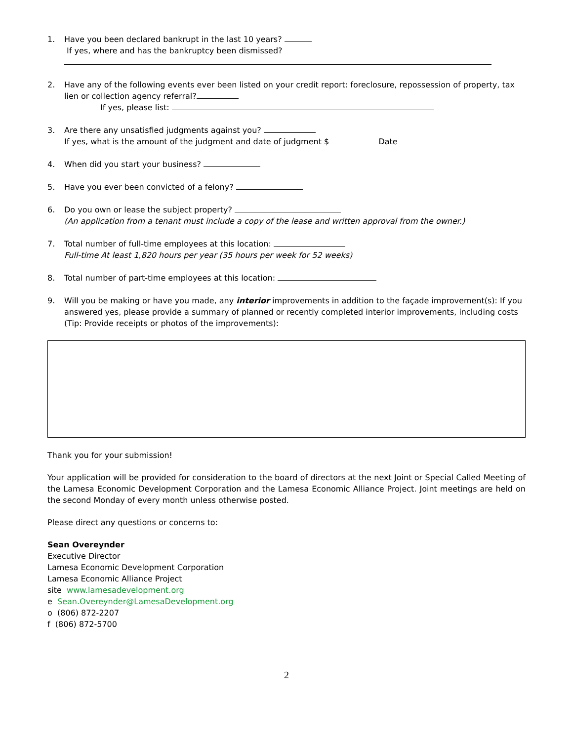1. Have you been declared bankrupt in the last 10 years?
If yes, where and has the bankruptcy been dismissed?
2. Have any of the following events ever been listed on your credit report: foreclosure, repossession of property, tax lien or collection agency referral?
If yes, please list:
3. Are there any unsatisfied judgments against you?
If yes, what is the amount of the judgment and date of judgment $ Date
4. When did you start your business?
5. Have you ever been convicted of a felony?
6. Do you own or lease the subject property?
(An application from a tenant must include a copy of the lease and written approval from the owner.)
7. Total number of full-time employees at this location:
Full-time At least 1,820 hours per year (35 hours per week for 52 weeks)
8. Total number of part-time employees at this location:
9. Will you be making or have you made, any interior improvements in addition to the façade improvement(s): If you answered yes, please provide a summary of planned or recently completed interior improvements, including costs (Tip: Provide receipts or photos of the improvements):
Thank you for your submission!
Your application will be provided for consideration to the board of directors at the next Joint or Special Called Meeting of the Lamesa Economic Development Corporation and the Lamesa Economic Alliance Project. Joint meetings are held on the second Monday of every month unless otherwise posted.
Please direct any questions or concerns to:
Sean Overeynder
Executive Director
Lamesa Economic Development Corporation
Lamesa Economic Alliance Project
site www.lamesadevelopment.org
e Sean.Overeynder@LamesaDevelopment.org
o (806) 872-2207
f (806) 872-5700
2